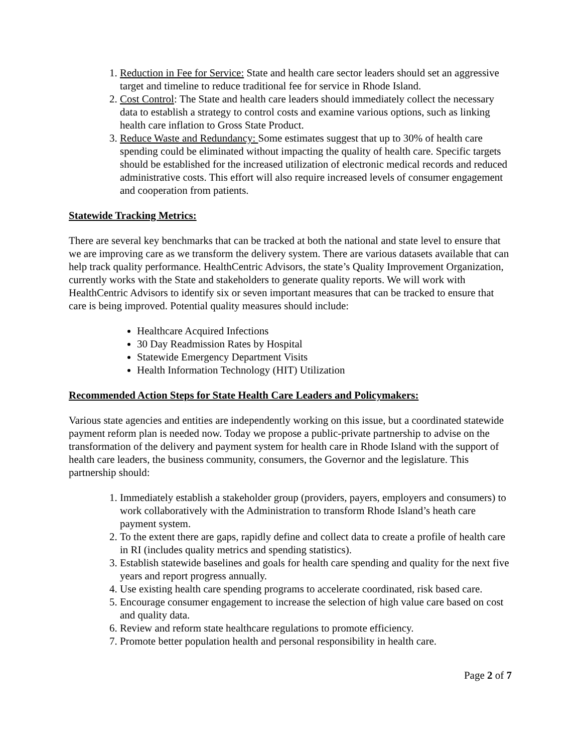1. Reduction in Fee for Service: State and health care sector leaders should set an aggressive target and timeline to reduce traditional fee for service in Rhode Island.
2. Cost Control: The State and health care leaders should immediately collect the necessary data to establish a strategy to control costs and examine various options, such as linking health care inflation to Gross State Product.
3. Reduce Waste and Redundancy: Some estimates suggest that up to 30% of health care spending could be eliminated without impacting the quality of health care. Specific targets should be established for the increased utilization of electronic medical records and reduced administrative costs. This effort will also require increased levels of consumer engagement and cooperation from patients.
Statewide Tracking Metrics:
There are several key benchmarks that can be tracked at both the national and state level to ensure that we are improving care as we transform the delivery system. There are various datasets available that can help track quality performance. HealthCentric Advisors, the state’s Quality Improvement Organization, currently works with the State and stakeholders to generate quality reports. We will work with HealthCentric Advisors to identify six or seven important measures that can be tracked to ensure that care is being improved. Potential quality measures should include:
Healthcare Acquired Infections
30 Day Readmission Rates by Hospital
Statewide Emergency Department Visits
Health Information Technology (HIT) Utilization
Recommended Action Steps for State Health Care Leaders and Policymakers:
Various state agencies and entities are independently working on this issue, but a coordinated statewide payment reform plan is needed now. Today we propose a public-private partnership to advise on the transformation of the delivery and payment system for health care in Rhode Island with the support of health care leaders, the business community, consumers, the Governor and the legislature. This partnership should:
1. Immediately establish a stakeholder group (providers, payers, employers and consumers) to work collaboratively with the Administration to transform Rhode Island’s heath care payment system.
2. To the extent there are gaps, rapidly define and collect data to create a profile of health care in RI (includes quality metrics and spending statistics).
3. Establish statewide baselines and goals for health care spending and quality for the next five years and report progress annually.
4. Use existing health care spending programs to accelerate coordinated, risk based care.
5. Encourage consumer engagement to increase the selection of high value care based on cost and quality data.
6. Review and reform state healthcare regulations to promote efficiency.
7. Promote better population health and personal responsibility in health care.
Page 2 of 7